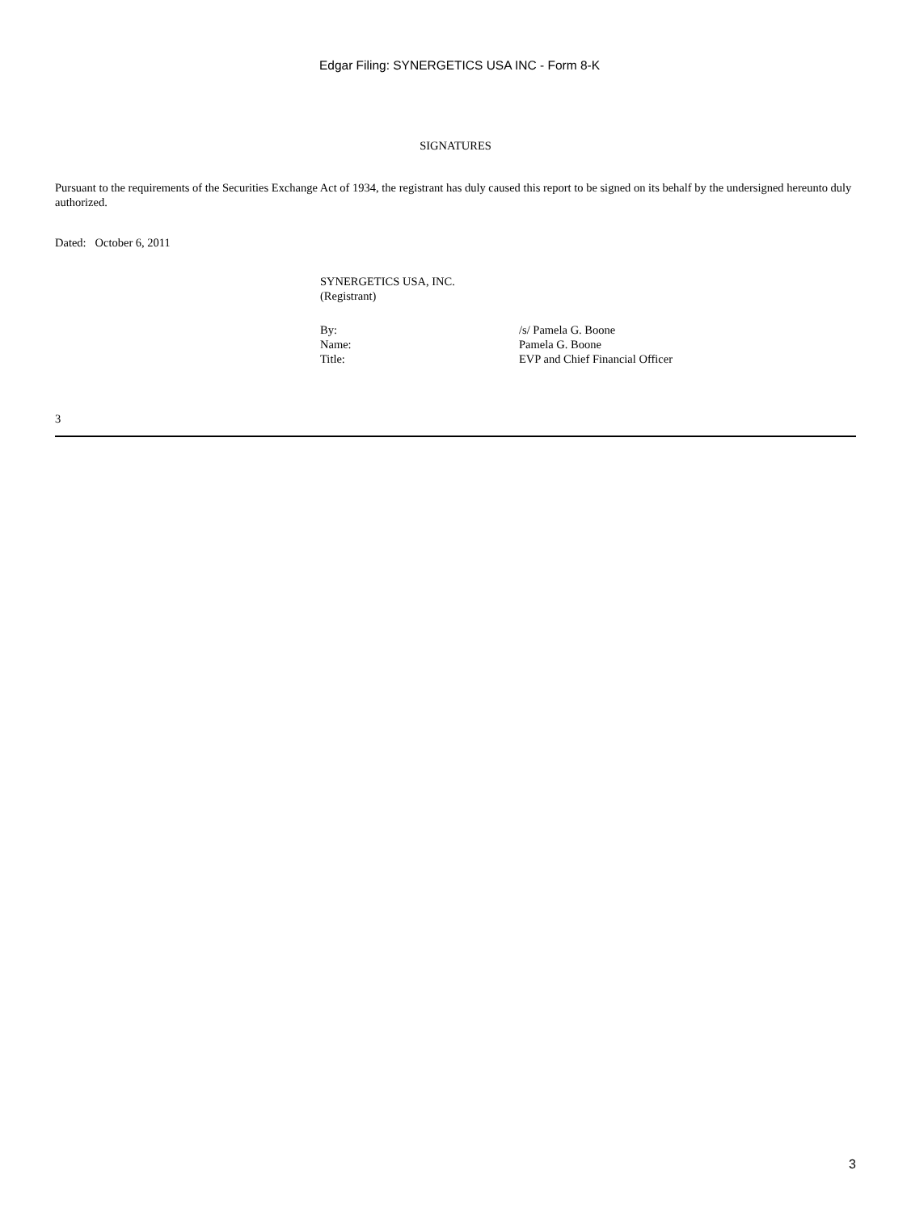Edgar Filing: SYNERGETICS USA INC - Form 8-K
SIGNATURES
Pursuant to the requirements of the Securities Exchange Act of 1934, the registrant has duly caused this report to be signed on its behalf by the undersigned hereunto duly authorized.
Dated: October 6, 2011
SYNERGETICS USA, INC.
(Registrant)
| By: | /s/ Pamela G. Boone |
| Name: | Pamela G. Boone |
| Title: | EVP and Chief Financial Officer |
3
3